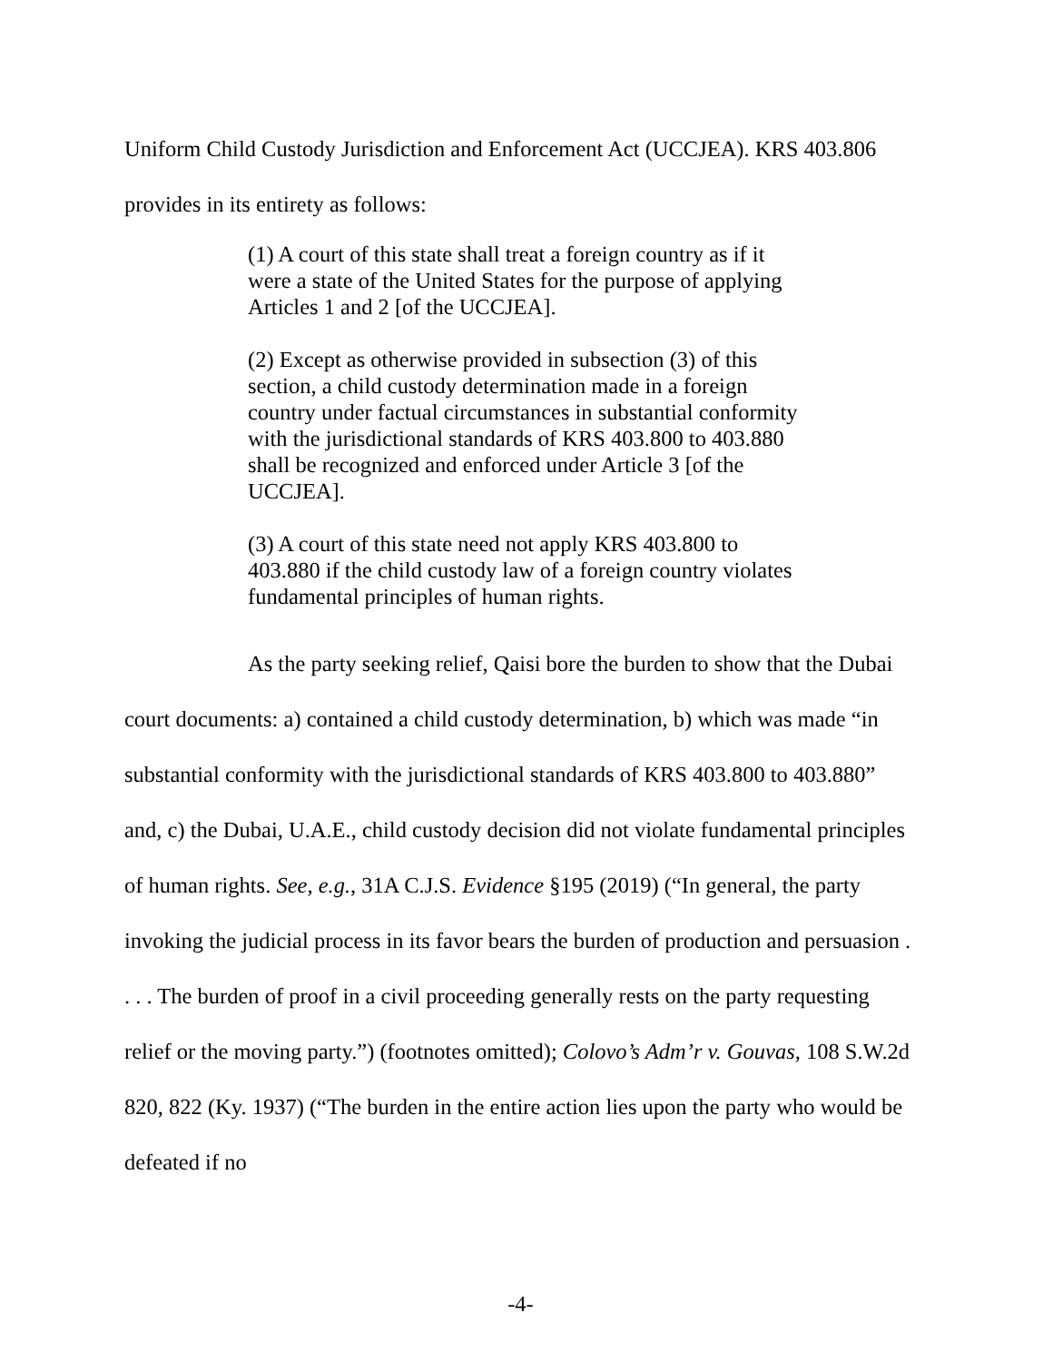Uniform Child Custody Jurisdiction and Enforcement Act (UCCJEA). KRS 403.806 provides in its entirety as follows:
(1) A court of this state shall treat a foreign country as if it were a state of the United States for the purpose of applying Articles 1 and 2 [of the UCCJEA].
(2) Except as otherwise provided in subsection (3) of this section, a child custody determination made in a foreign country under factual circumstances in substantial conformity with the jurisdictional standards of KRS 403.800 to 403.880 shall be recognized and enforced under Article 3 [of the UCCJEA].
(3) A court of this state need not apply KRS 403.800 to 403.880 if the child custody law of a foreign country violates fundamental principles of human rights.
As the party seeking relief, Qaisi bore the burden to show that the Dubai court documents: a) contained a child custody determination, b) which was made “in substantial conformity with the jurisdictional standards of KRS 403.800 to 403.880” and, c) the Dubai, U.A.E., child custody decision did not violate fundamental principles of human rights. See, e.g., 31A C.J.S. Evidence §195 (2019) (“In general, the party invoking the judicial process in its favor bears the burden of production and persuasion . . . . The burden of proof in a civil proceeding generally rests on the party requesting relief or the moving party.”) (footnotes omitted); Colovo’s Adm’r v. Gouvas, 108 S.W.2d 820, 822 (Ky. 1937) (“The burden in the entire action lies upon the party who would be defeated if no
-4-